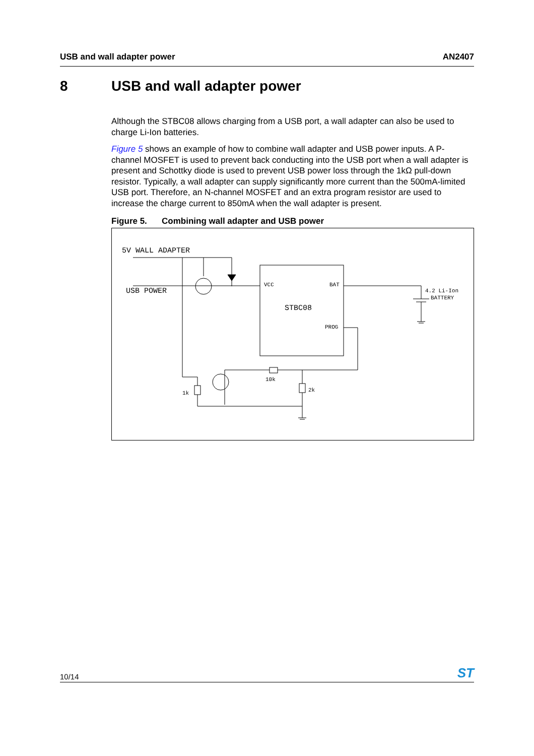USB and wall adapter power AN2407
8 USB and wall adapter power
Although the STBC08 allows charging from a USB port, a wall adapter can also be used to charge Li-Ion batteries.
Figure 5 shows an example of how to combine wall adapter and USB power inputs. A P-channel MOSFET is used to prevent back conducting into the USB port when a wall adapter is present and Schottky diode is used to prevent USB power loss through the 1kΩ pull-down resistor. Typically, a wall adapter can supply significantly more current than the 500mA-limited USB port. Therefore, an N-channel MOSFET and an extra program resistor are used to increase the charge current to 850mA when the wall adapter is present.
Figure 5. Combining wall adapter and USB power
5V WALL ADAPTER
USB POWER
VCC
BAT
STBC08
PROG
4.2 Li-Ion
BATTERY
10k
2k
1k
10/14
ST